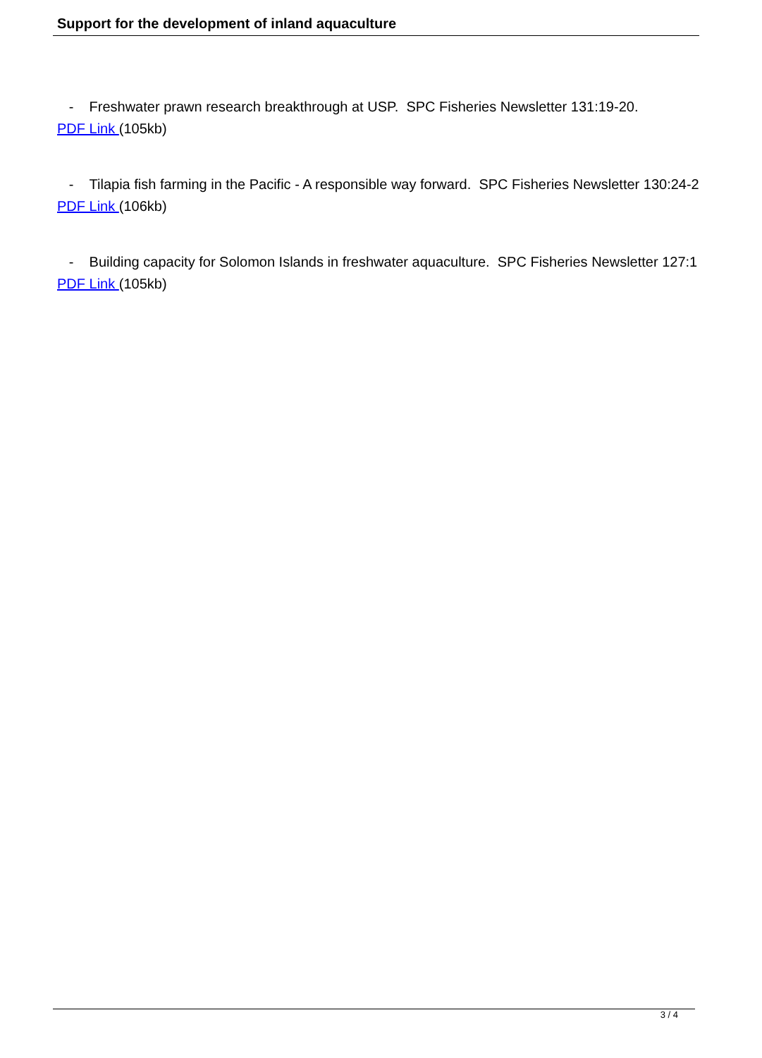Support for the development of inland aquaculture
- Freshwater prawn research breakthrough at USP. SPC Fisheries Newsletter 131:19-20.
PDF Link (105kb)
- Tilapia fish farming in the Pacific - A responsible way forward. SPC Fisheries Newsletter 130:24-2
PDF Link (106kb)
- Building capacity for Solomon Islands in freshwater aquaculture. SPC Fisheries Newsletter 127:1
PDF Link (105kb)
3 / 4